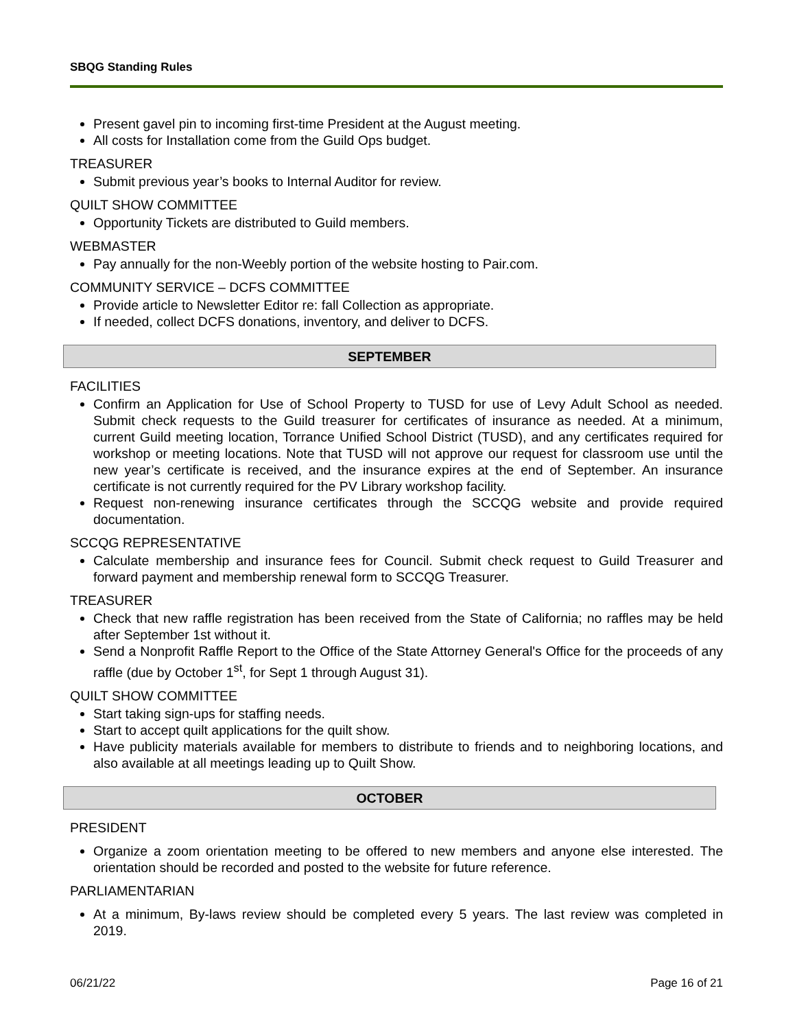SBQG Standing Rules
Present gavel pin to incoming first-time President at the August meeting.
All costs for Installation come from the Guild Ops budget.
TREASURER
Submit previous year’s books to Internal Auditor for review.
QUILT SHOW COMMITTEE
Opportunity Tickets are distributed to Guild members.
WEBMASTER
Pay annually for the non-Weebly portion of the website hosting to Pair.com.
COMMUNITY SERVICE – DCFS COMMITTEE
Provide article to Newsletter Editor re: fall Collection as appropriate.
If needed, collect DCFS donations, inventory, and deliver to DCFS.
SEPTEMBER
FACILITIES
Confirm an Application for Use of School Property to TUSD for use of Levy Adult School as needed. Submit check requests to the Guild treasurer for certificates of insurance as needed. At a minimum, current Guild meeting location, Torrance Unified School District (TUSD), and any certificates required for workshop or meeting locations. Note that TUSD will not approve our request for classroom use until the new year’s certificate is received, and the insurance expires at the end of September. An insurance certificate is not currently required for the PV Library workshop facility.
Request non-renewing insurance certificates through the SCCQG website and provide required documentation.
SCCQG REPRESENTATIVE
Calculate membership and insurance fees for Council. Submit check request to Guild Treasurer and forward payment and membership renewal form to SCCQG Treasurer.
TREASURER
Check that new raffle registration has been received from the State of California; no raffles may be held after September 1st without it.
Send a Nonprofit Raffle Report to the Office of the State Attorney General's Office for the proceeds of any raffle (due by October 1<sup>st</sup>, for Sept 1 through August 31).
QUILT SHOW COMMITTEE
Start taking sign-ups for staffing needs.
Start to accept quilt applications for the quilt show.
Have publicity materials available for members to distribute to friends and to neighboring locations, and also available at all meetings leading up to Quilt Show.
OCTOBER
PRESIDENT
Organize a zoom orientation meeting to be offered to new members and anyone else interested. The orientation should be recorded and posted to the website for future reference.
PARLIAMENTARIAN
At a minimum, By-laws review should be completed every 5 years. The last review was completed in 2019.
06/21/22 Page 16 of 21